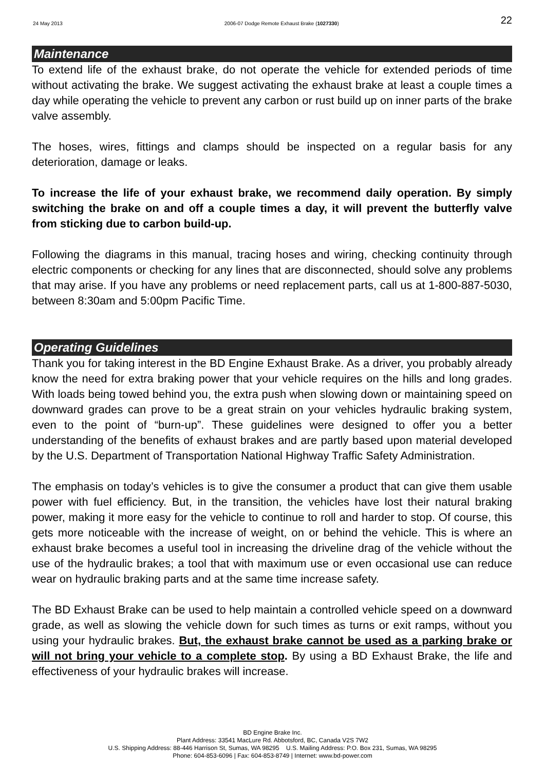24 May 2013 2006-07 Dodge Remote Exhaust Brake (1027330) 22
Maintenance
To extend life of the exhaust brake, do not operate the vehicle for extended periods of time without activating the brake. We suggest activating the exhaust brake at least a couple times a day while operating the vehicle to prevent any carbon or rust build up on inner parts of the brake valve assembly.
The hoses, wires, fittings and clamps should be inspected on a regular basis for any deterioration, damage or leaks.
To increase the life of your exhaust brake, we recommend daily operation. By simply switching the brake on and off a couple times a day, it will prevent the butterfly valve from sticking due to carbon build-up.
Following the diagrams in this manual, tracing hoses and wiring, checking continuity through electric components or checking for any lines that are disconnected, should solve any problems that may arise. If you have any problems or need replacement parts, call us at 1-800-887-5030, between 8:30am and 5:00pm Pacific Time.
Operating Guidelines
Thank you for taking interest in the BD Engine Exhaust Brake. As a driver, you probably already know the need for extra braking power that your vehicle requires on the hills and long grades. With loads being towed behind you, the extra push when slowing down or maintaining speed on downward grades can prove to be a great strain on your vehicles hydraulic braking system, even to the point of “burn-up”. These guidelines were designed to offer you a better understanding of the benefits of exhaust brakes and are partly based upon material developed by the U.S. Department of Transportation National Highway Traffic Safety Administration.
The emphasis on today’s vehicles is to give the consumer a product that can give them usable power with fuel efficiency. But, in the transition, the vehicles have lost their natural braking power, making it more easy for the vehicle to continue to roll and harder to stop. Of course, this gets more noticeable with the increase of weight, on or behind the vehicle. This is where an exhaust brake becomes a useful tool in increasing the driveline drag of the vehicle without the use of the hydraulic brakes; a tool that with maximum use or even occasional use can reduce wear on hydraulic braking parts and at the same time increase safety.
The BD Exhaust Brake can be used to help maintain a controlled vehicle speed on a downward grade, as well as slowing the vehicle down for such times as turns or exit ramps, without you using your hydraulic brakes. But, the exhaust brake cannot be used as a parking brake or will not bring your vehicle to a complete stop. By using a BD Exhaust Brake, the life and effectiveness of your hydraulic brakes will increase.
BD Engine Brake Inc.
Plant Address: 33541 MacLure Rd. Abbotsford, BC, Canada V2S 7W2
U.S. Shipping Address: 88-446 Harrison St, Sumas, WA 98295 U.S. Mailing Address: P.O. Box 231, Sumas, WA 98295
Phone: 604-853-6096 | Fax: 604-853-8749 | Internet: www.bd-power.com